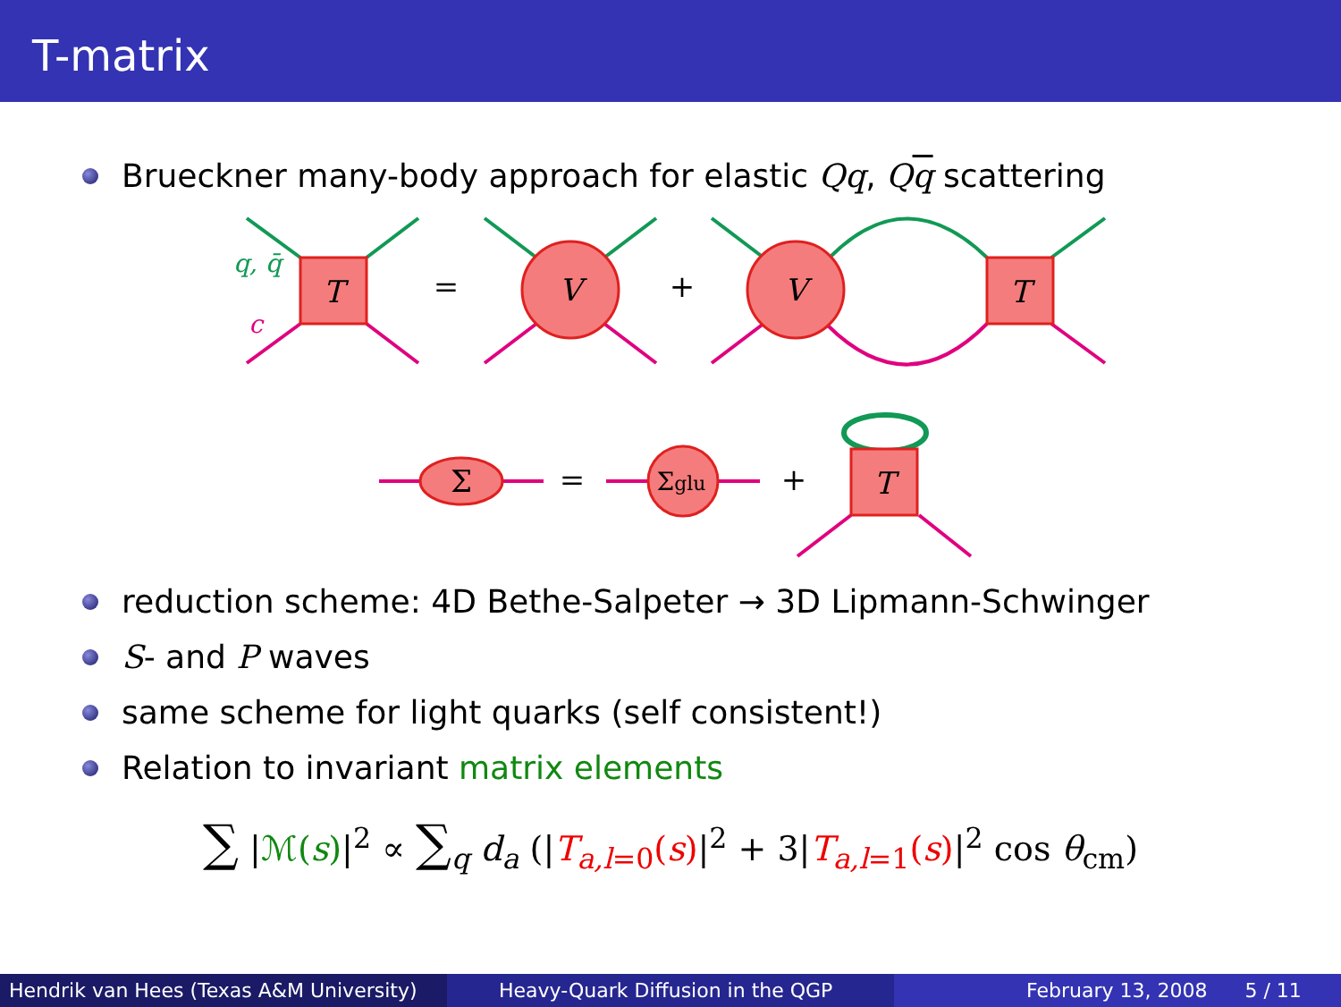T-matrix
Brueckner many-body approach for elastic Qq, Qq scattering
T
V
V
T
T
Σ
Σglu
q, q̄
c
=
+
=
+
reduction scheme: 4D Bethe-Salpeter → 3D Lipmann-Schwinger
S- and P waves
same scheme for light quarks (self consistent!)
Relation to invariant matrix elements
∑ |ℳ(s)|<sup>2</sup> ∝ ∑<sub>q</sub> d<sub>a</sub> (|T<sub>a,l=0</sub>(s)|<sup>2</sup> + 3|T<sub>a,l=1</sub>(s)|<sup>2</sup> cos θ<sub>cm</sub>)
Hendrik van Hees (Texas A&M University)
Heavy-Quark Diffusion in the QGP February 13, 2008 5 / 11